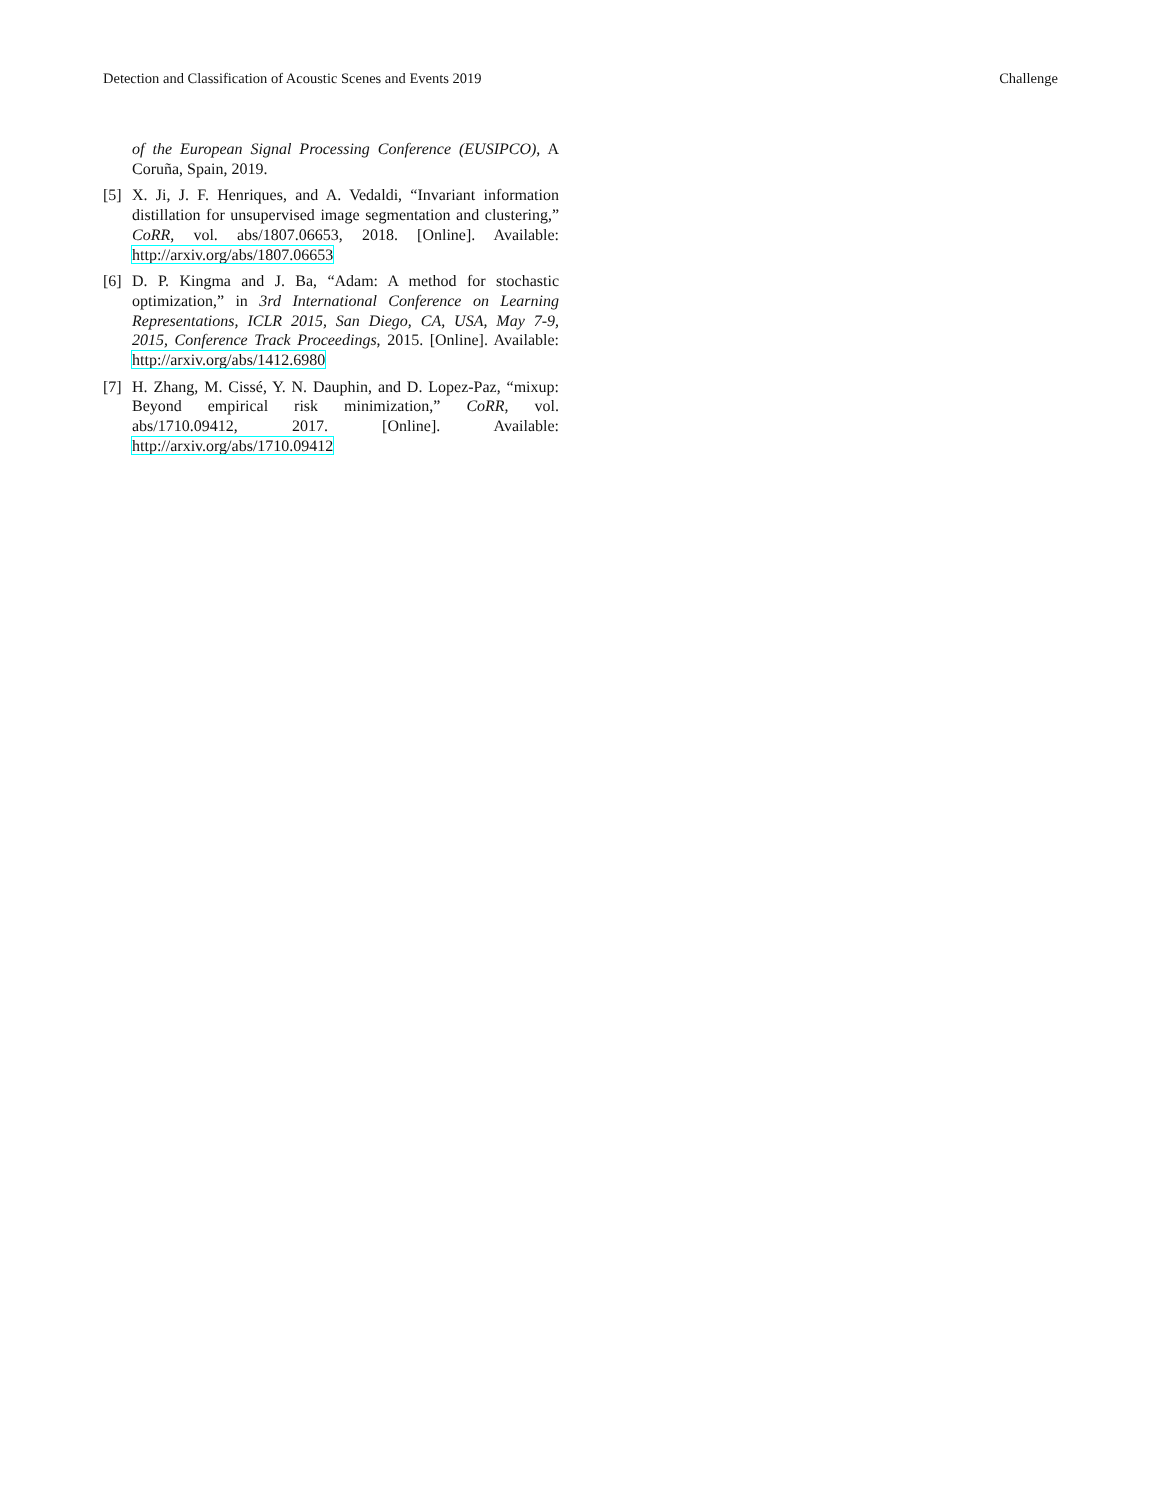Detection and Classification of Acoustic Scenes and Events 2019 Challenge
of the European Signal Processing Conference (EUSIPCO), A Coruña, Spain, 2019.
[5] X. Ji, J. F. Henriques, and A. Vedaldi, “Invariant information distillation for unsupervised image segmentation and clustering,” CoRR, vol. abs/1807.06653, 2018. [Online]. Available: http://arxiv.org/abs/1807.06653
[6] D. P. Kingma and J. Ba, “Adam: A method for stochastic optimization,” in 3rd International Conference on Learning Representations, ICLR 2015, San Diego, CA, USA, May 7-9, 2015, Conference Track Proceedings, 2015. [Online]. Available: http://arxiv.org/abs/1412.6980
[7] H. Zhang, M. Cissé, Y. N. Dauphin, and D. Lopez-Paz, “mixup: Beyond empirical risk minimization,” CoRR, vol. abs/1710.09412, 2017. [Online]. Available: http://arxiv.org/abs/1710.09412